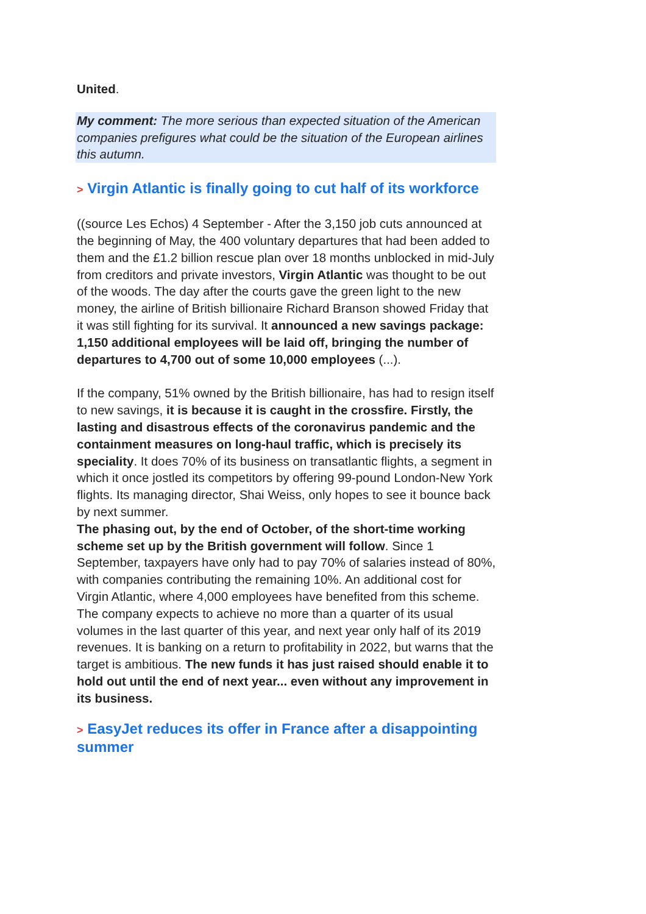United.
My comment: The more serious than expected situation of the American companies prefigures what could be the situation of the European airlines this autumn.
> Virgin Atlantic is finally going to cut half of its workforce
((source Les Echos) 4 September - After the 3,150 job cuts announced at the beginning of May, the 400 voluntary departures that had been added to them and the £1.2 billion rescue plan over 18 months unblocked in mid-July from creditors and private investors, Virgin Atlantic was thought to be out of the woods. The day after the courts gave the green light to the new money, the airline of British billionaire Richard Branson showed Friday that it was still fighting for its survival. It announced a new savings package: 1,150 additional employees will be laid off, bringing the number of departures to 4,700 out of some 10,000 employees (...).
If the company, 51% owned by the British billionaire, has had to resign itself to new savings, it is because it is caught in the crossfire. Firstly, the lasting and disastrous effects of the coronavirus pandemic and the containment measures on long-haul traffic, which is precisely its speciality. It does 70% of its business on transatlantic flights, a segment in which it once jostled its competitors by offering 99-pound London-New York flights. Its managing director, Shai Weiss, only hopes to see it bounce back by next summer.
The phasing out, by the end of October, of the short-time working scheme set up by the British government will follow. Since 1 September, taxpayers have only had to pay 70% of salaries instead of 80%, with companies contributing the remaining 10%. An additional cost for Virgin Atlantic, where 4,000 employees have benefited from this scheme.
The company expects to achieve no more than a quarter of its usual volumes in the last quarter of this year, and next year only half of its 2019 revenues. It is banking on a return to profitability in 2022, but warns that the target is ambitious. The new funds it has just raised should enable it to hold out until the end of next year... even without any improvement in its business.
> EasyJet reduces its offer in France after a disappointing summer